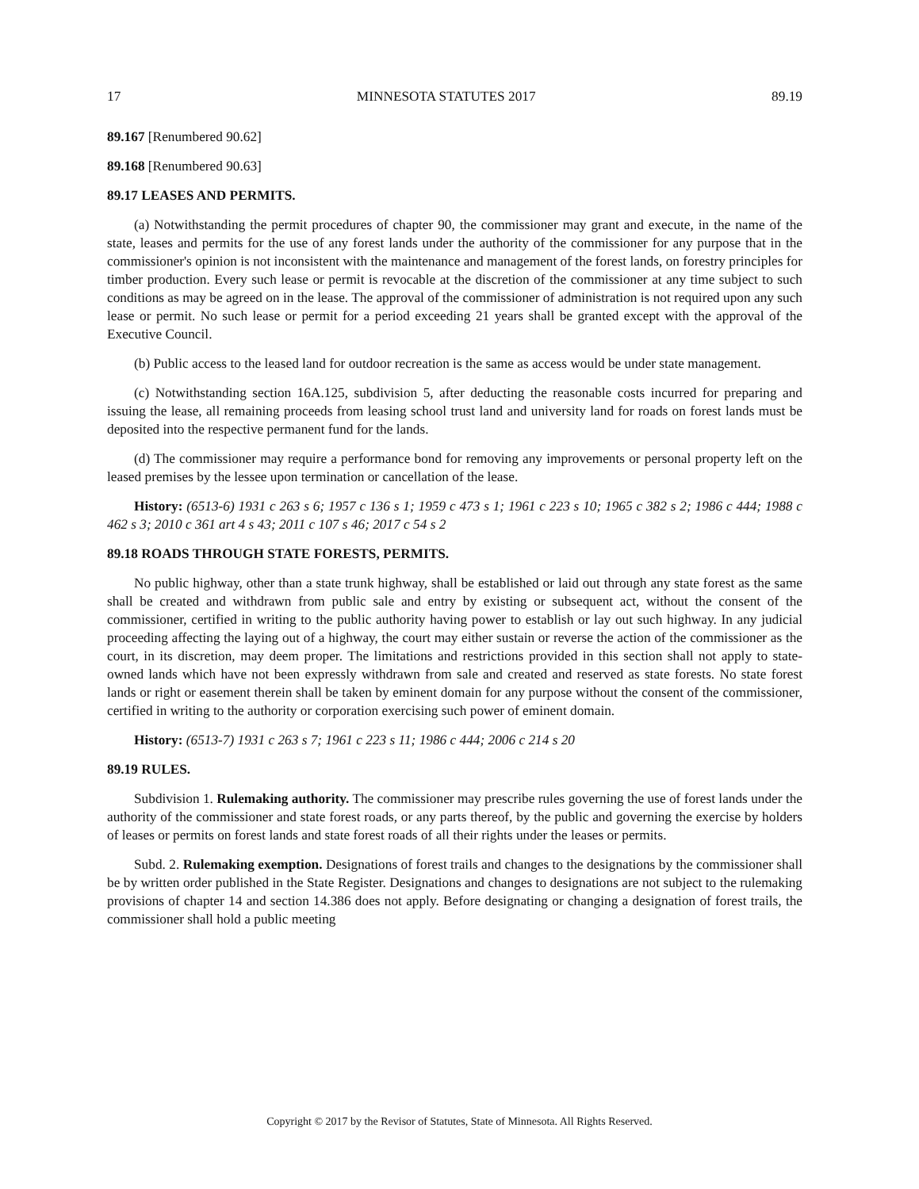17 MINNESOTA STATUTES 2017 89.19
89.167 [Renumbered 90.62]
89.168 [Renumbered 90.63]
89.17 LEASES AND PERMITS.
(a) Notwithstanding the permit procedures of chapter 90, the commissioner may grant and execute, in the name of the state, leases and permits for the use of any forest lands under the authority of the commissioner for any purpose that in the commissioner's opinion is not inconsistent with the maintenance and management of the forest lands, on forestry principles for timber production. Every such lease or permit is revocable at the discretion of the commissioner at any time subject to such conditions as may be agreed on in the lease. The approval of the commissioner of administration is not required upon any such lease or permit. No such lease or permit for a period exceeding 21 years shall be granted except with the approval of the Executive Council.
(b) Public access to the leased land for outdoor recreation is the same as access would be under state management.
(c) Notwithstanding section 16A.125, subdivision 5, after deducting the reasonable costs incurred for preparing and issuing the lease, all remaining proceeds from leasing school trust land and university land for roads on forest lands must be deposited into the respective permanent fund for the lands.
(d) The commissioner may require a performance bond for removing any improvements or personal property left on the leased premises by the lessee upon termination or cancellation of the lease.
History: (6513-6) 1931 c 263 s 6; 1957 c 136 s 1; 1959 c 473 s 1; 1961 c 223 s 10; 1965 c 382 s 2; 1986 c 444; 1988 c 462 s 3; 2010 c 361 art 4 s 43; 2011 c 107 s 46; 2017 c 54 s 2
89.18 ROADS THROUGH STATE FORESTS, PERMITS.
No public highway, other than a state trunk highway, shall be established or laid out through any state forest as the same shall be created and withdrawn from public sale and entry by existing or subsequent act, without the consent of the commissioner, certified in writing to the public authority having power to establish or lay out such highway. In any judicial proceeding affecting the laying out of a highway, the court may either sustain or reverse the action of the commissioner as the court, in its discretion, may deem proper. The limitations and restrictions provided in this section shall not apply to state-owned lands which have not been expressly withdrawn from sale and created and reserved as state forests. No state forest lands or right or easement therein shall be taken by eminent domain for any purpose without the consent of the commissioner, certified in writing to the authority or corporation exercising such power of eminent domain.
History: (6513-7) 1931 c 263 s 7; 1961 c 223 s 11; 1986 c 444; 2006 c 214 s 20
89.19 RULES.
Subdivision 1. Rulemaking authority. The commissioner may prescribe rules governing the use of forest lands under the authority of the commissioner and state forest roads, or any parts thereof, by the public and governing the exercise by holders of leases or permits on forest lands and state forest roads of all their rights under the leases or permits.
Subd. 2. Rulemaking exemption. Designations of forest trails and changes to the designations by the commissioner shall be by written order published in the State Register. Designations and changes to designations are not subject to the rulemaking provisions of chapter 14 and section 14.386 does not apply. Before designating or changing a designation of forest trails, the commissioner shall hold a public meeting
Copyright © 2017 by the Revisor of Statutes, State of Minnesota. All Rights Reserved.